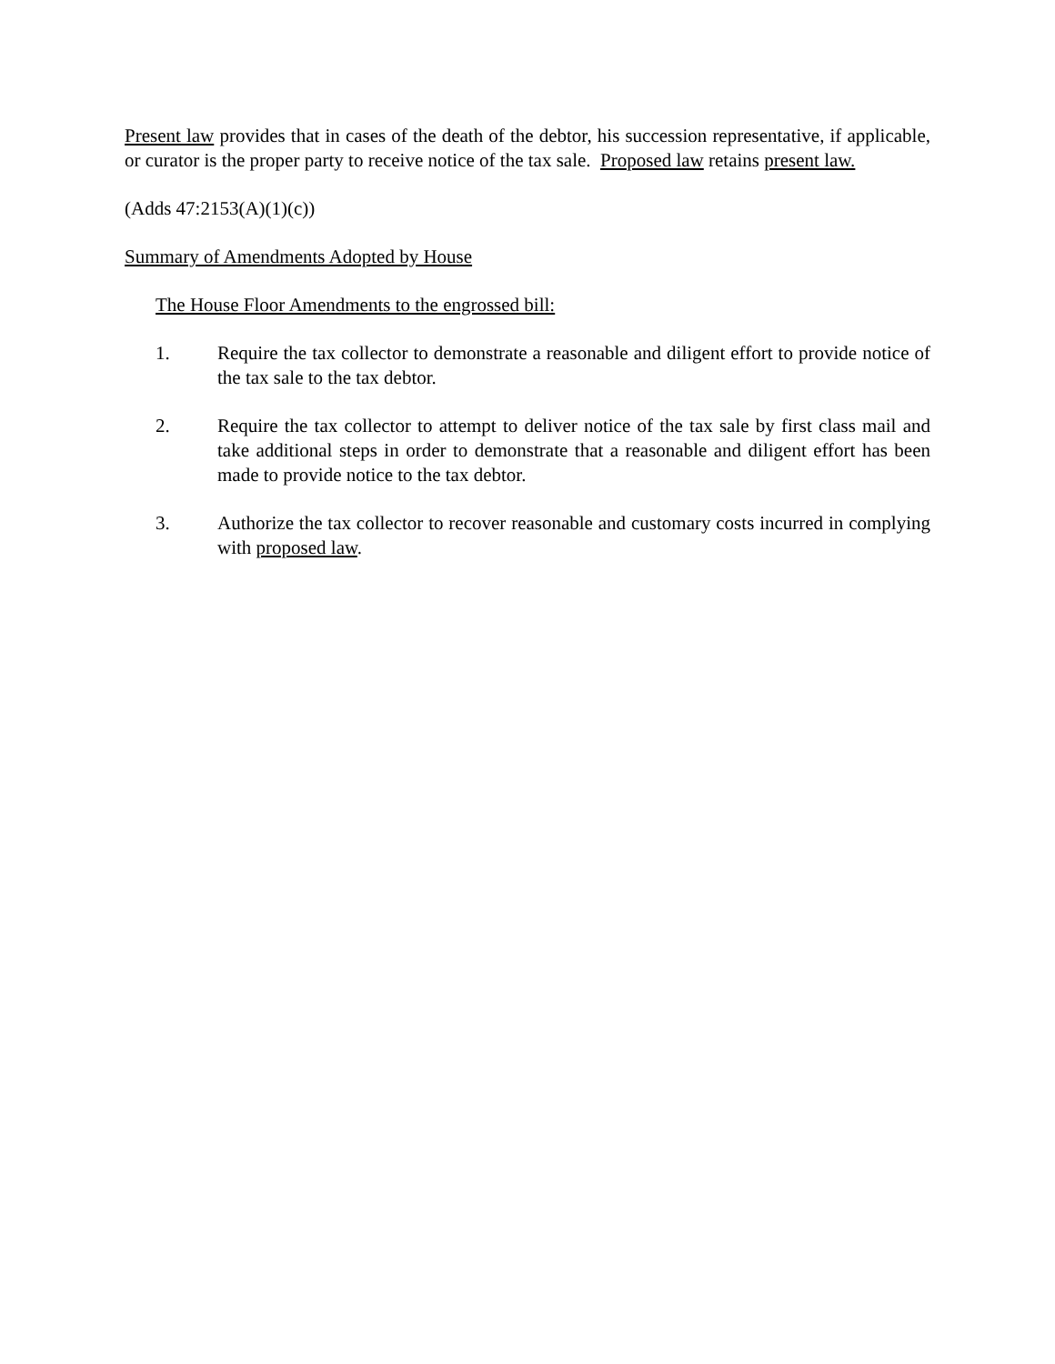Present law provides that in cases of the death of the debtor, his succession representative, if applicable, or curator is the proper party to receive notice of the tax sale. Proposed law retains present law.
(Adds 47:2153(A)(1)(c))
Summary of Amendments Adopted by House
The House Floor Amendments to the engrossed bill:
1. Require the tax collector to demonstrate a reasonable and diligent effort to provide notice of the tax sale to the tax debtor.
2. Require the tax collector to attempt to deliver notice of the tax sale by first class mail and take additional steps in order to demonstrate that a reasonable and diligent effort has been made to provide notice to the tax debtor.
3. Authorize the tax collector to recover reasonable and customary costs incurred in complying with proposed law.